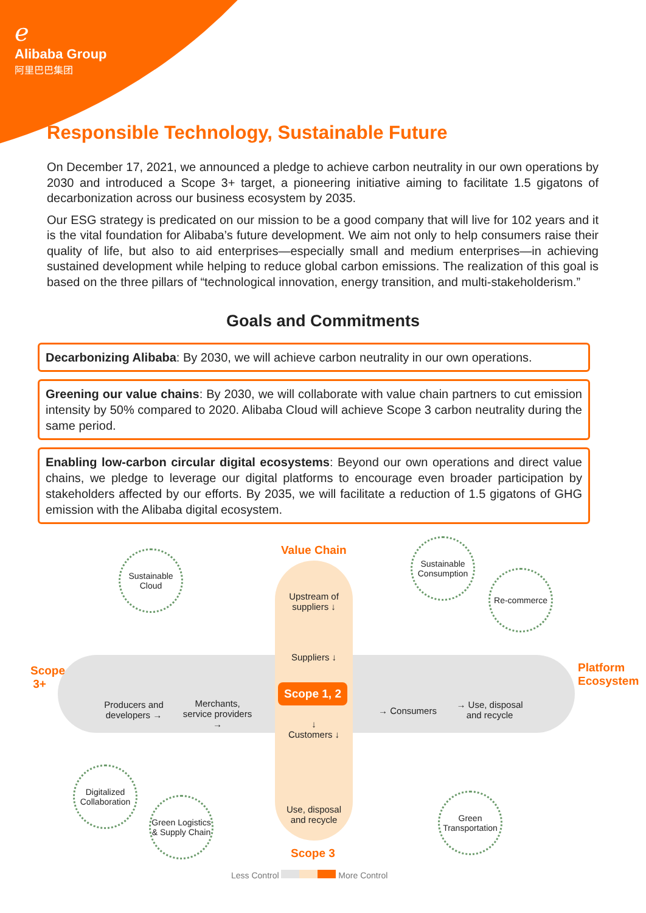ℯ
Alibaba Group
阿里巴巴集团
Responsible Technology, Sustainable Future
On December 17, 2021, we announced a pledge to achieve carbon neutrality in our own operations by 2030 and introduced a Scope 3+ target, a pioneering initiative aiming to facilitate 1.5 gigatons of decarbonization across our business ecosystem by 2035.
Our ESG strategy is predicated on our mission to be a good company that will live for 102 years and it is the vital foundation for Alibaba’s future development. We aim not only to help consumers raise their quality of life, but also to aid enterprises—especially small and medium enterprises—in achieving sustained development while helping to reduce global carbon emissions. The realization of this goal is based on the three pillars of “technological innovation, energy transition, and multi-stakeholderism.”
Goals and Commitments
Decarbonizing Alibaba: By 2030, we will achieve carbon neutrality in our own operations.
Greening our value chains: By 2030, we will collaborate with value chain partners to cut emission intensity by 50% compared to 2020. Alibaba Cloud will achieve Scope 3 carbon neutrality during the same period.
Enabling low-carbon circular digital ecosystems: Beyond our own operations and direct value chains, we pledge to leverage our digital platforms to encourage even broader participation by stakeholders affected by our efforts. By 2035, we will facilitate a reduction of 1.5 gigatons of GHG emission with the Alibaba digital ecosystem.
Value Chain
Upstream of suppliers ↓
Suppliers ↓
Scope 1, 2
↓
Customers ↓
Use, disposal and recycle
Scope 3
Producers and developers →
Merchants, service providers →
→ Consumers
→ Use, disposal and recycle
Scope 3+
Platform Ecosystem
Sustainable Cloud
Sustainable Consumption
Re-commerce
Digitalized Collaboration
Green Logistics & Supply Chain
Green Transportation
Less Control More Control